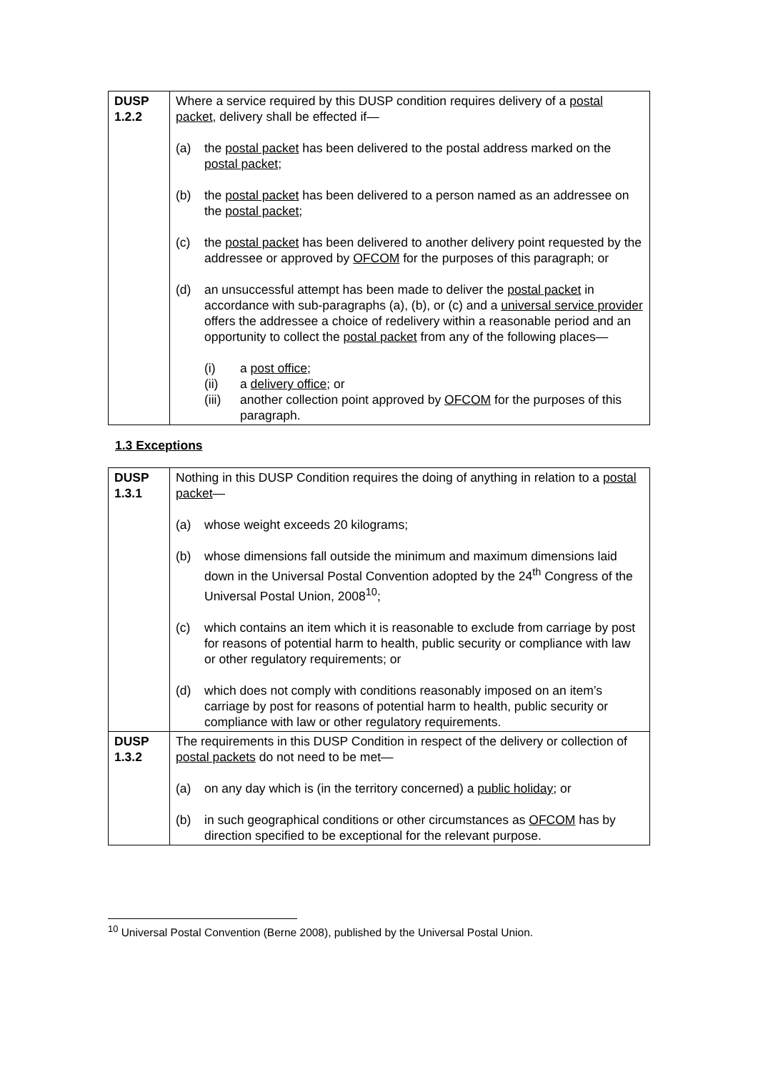| DUSP 1.2.2 | Where a service required by this DUSP condition requires delivery of a postal packet , delivery shall be effected if— (a) the postal packet has been delivered to the postal address marked on the postal packet ; (b) the postal packet has been delivered to a person named as an addressee on the postal packet ; (c) the postal packet has been delivered to another delivery point requested by the addressee or approved by OFCOM for the purposes of this paragraph; or (d) an unsuccessful attempt has been made to deliver the postal packet in accordance with sub-paragraphs (a), (b), or (c) and a universal service provider offers the addressee a choice of redelivery within a reasonable period and an opportunity to collect the postal packet from any of the following places— (i) a post office ; (ii) a delivery office ; or (iii) another collection point approved by OFCOM for the purposes of this paragraph. |
1.3 Exceptions
| DUSP 1.3.1 | Nothing in this DUSP Condition requires the doing of anything in relation to a postal packet — (a) whose weight exceeds 20 kilograms; (b) whose dimensions fall outside the minimum and maximum dimensions laid down in the Universal Postal Convention adopted by the 24<sup>th</sup> Congress of the Universal Postal Union, 2008<sup>10</sup>; (c) which contains an item which it is reasonable to exclude from carriage by post for reasons of potential harm to health, public security or compliance with law or other regulatory requirements; or (d) which does not comply with conditions reasonably imposed on an item’s carriage by post for reasons of potential harm to health, public security or compliance with law or other regulatory requirements. |
| DUSP 1.3.2 | The requirements in this DUSP Condition in respect of the delivery or collection of postal packets do not need to be met— (a) on any day which is (in the territory concerned) a public holiday ; or (b) in such geographical conditions or other circumstances as OFCOM has by direction specified to be exceptional for the relevant purpose. |
<sup>10</sup> Universal Postal Convention (Berne 2008), published by the Universal Postal Union.